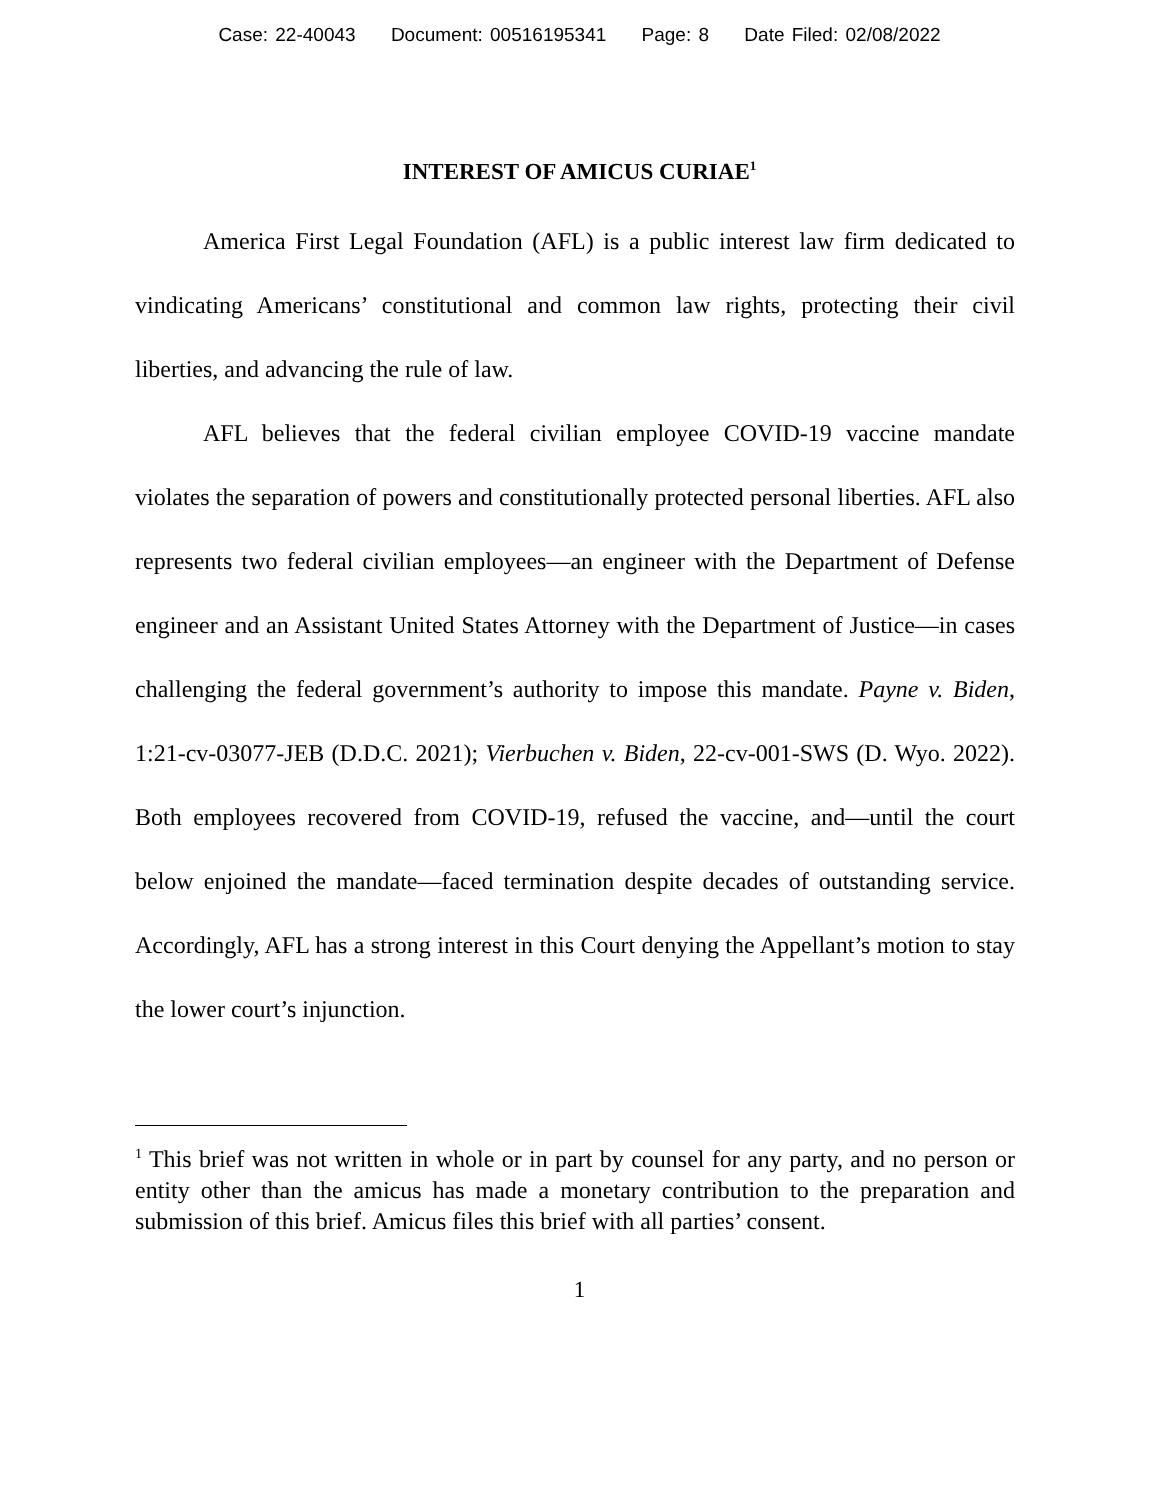Case: 22-40043 Document: 00516195341 Page: 8 Date Filed: 02/08/2022
INTEREST OF AMICUS CURIAE<sup>1</sup>
America First Legal Foundation (AFL) is a public interest law firm dedicated to vindicating Americans’ constitutional and common law rights, protecting their civil liberties, and advancing the rule of law.
AFL believes that the federal civilian employee COVID-19 vaccine mandate violates the separation of powers and constitutionally protect­ed personal liberties. AFL also represents two federal civilian employ­ees—an engineer with the Department of Defense engineer and an As­sistant United States Attorney with the Department of Justice—in cas­es challenging the federal government’s authority to impose this man­date. Payne v. Biden, 1:21-cv-03077-JEB (D.D.C. 2021); Vierbuchen v. Biden, 22-cv-001-SWS (D. Wyo. 2022). Both employees recovered from COVID-19, refused the vaccine, and—until the court below enjoined the mandate—faced termination despite decades of outstanding service. Ac­cordingly, AFL has a strong interest in this Court denying the Appel­lant’s motion to stay the lower court’s injunction.
<sup>1</sup> This brief was not written in whole or in part by counsel for any party, and no person or entity other than the amicus has made a monetary contribution to the preparation and submission of this brief. Amicus files this brief with all parties’ consent.
1